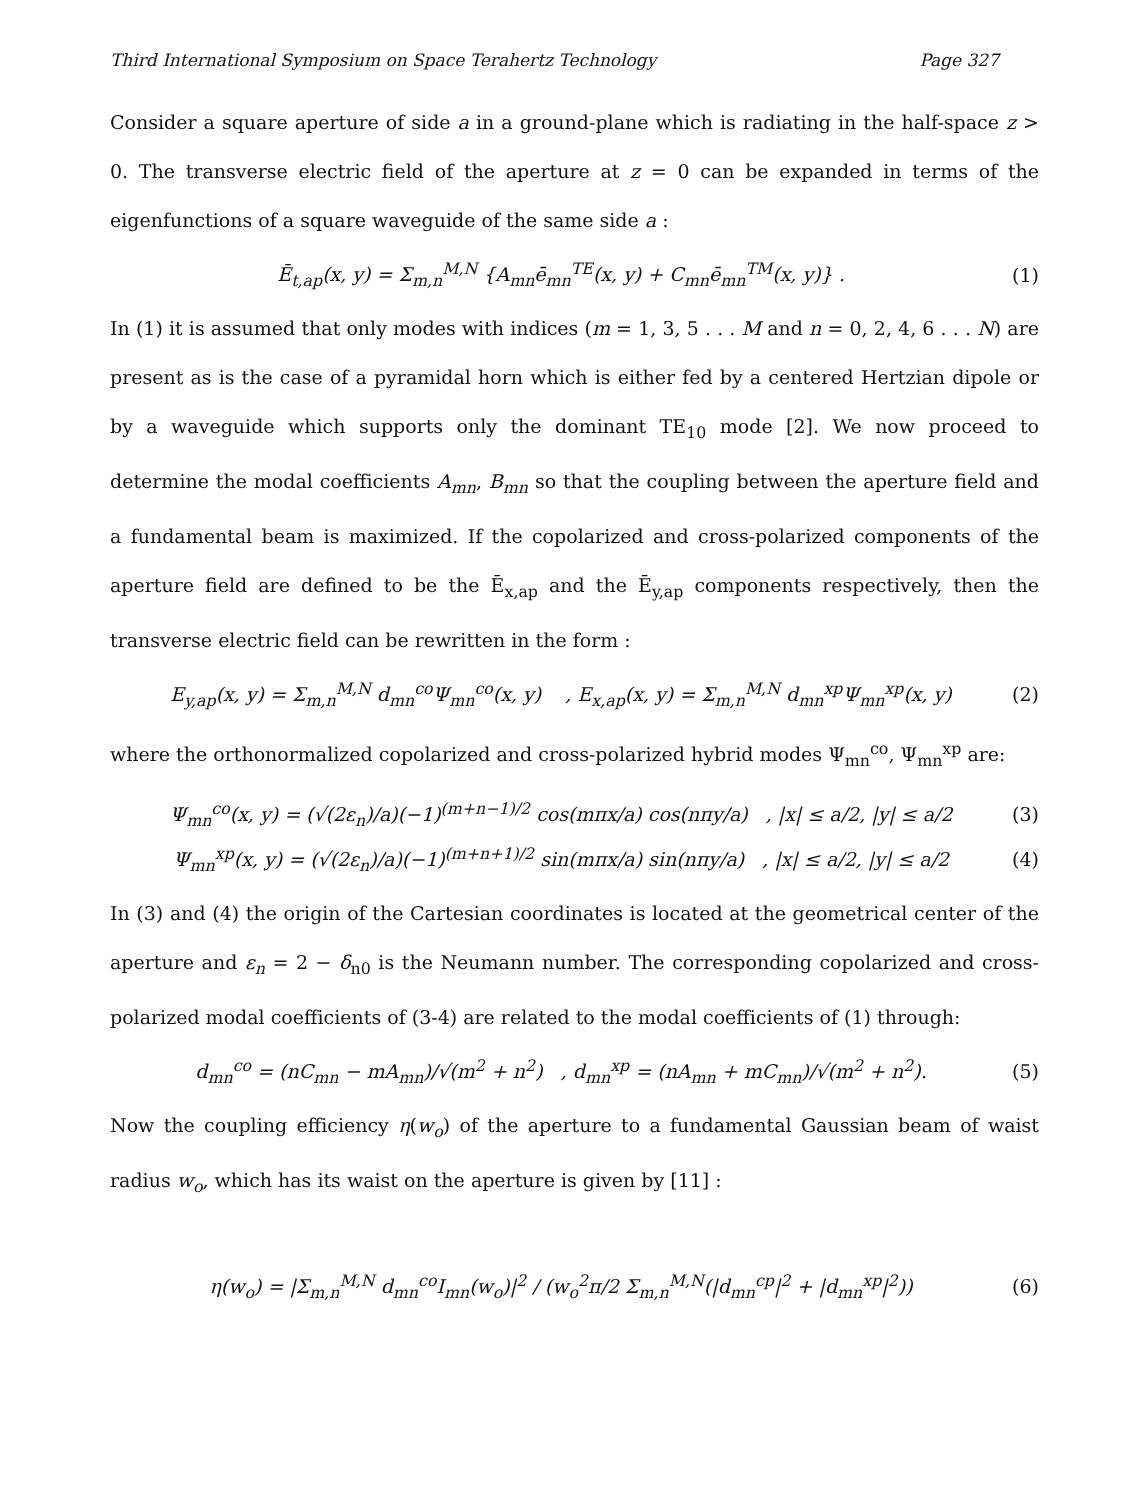Third International Symposium on Space Terahertz Technology Page 327
Consider a square aperture of side a in a ground-plane which is radiating in the half-space z > 0. The transverse electric field of the aperture at z = 0 can be expanded in terms of the eigenfunctions of a square waveguide of the same side a :
Ē<sub>t,ap</sub>(x, y) = Σ<sub>m,n</sub><sup>M,N</sup> {A<sub>mn</sub>ē<sub>mn</sub><sup>TE</sup>(x, y) + C<sub>mn</sub>ē<sub>mn</sub><sup>TM</sup>(x, y)} . (1)
In (1) it is assumed that only modes with indices (m = 1, 3, 5 . . . M and n = 0, 2, 4, 6 . . . N) are present as is the case of a pyramidal horn which is either fed by a centered Hertzian dipole or by a waveguide which supports only the dominant TE<sub>10</sub> mode [2]. We now proceed to determine the modal coefficients A<sub>mn</sub>, B<sub>mn</sub> so that the coupling between the aperture field and a fundamental beam is maximized. If the copolarized and cross-polarized components of the aperture field are defined to be the Ē<sub>x,ap</sub> and the Ē<sub>y,ap</sub> components respectively, then the transverse electric field can be rewritten in the form :
E<sub>y,ap</sub>(x, y) = Σ<sub>m,n</sub><sup>M,N</sup> d<sub>mn</sub><sup>co</sup>Ψ<sub>mn</sub><sup>co</sup>(x, y) , E<sub>x,ap</sub>(x, y) = Σ<sub>m,n</sub><sup>M,N</sup> d<sub>mn</sub><sup>xp</sup>Ψ<sub>mn</sub><sup>xp</sup>(x, y) (2)
where the orthonormalized copolarized and cross-polarized hybrid modes Ψ<sub>mn</sub><sup>co</sup>, Ψ<sub>mn</sub><sup>xp</sup> are:
Ψ<sub>mn</sub><sup>co</sup>(x, y) = (√(2ε<sub>n</sub>)/a)(−1)<sup>(m+n−1)/2</sup> cos(mπx/a) cos(nπy/a) , |x| ≤ a/2, |y| ≤ a/2 (3)
Ψ<sub>mn</sub><sup>xp</sup>(x, y) = (√(2ε<sub>n</sub>)/a)(−1)<sup>(m+n+1)/2</sup> sin(mπx/a) sin(nπy/a) , |x| ≤ a/2, |y| ≤ a/2 (4)
In (3) and (4) the origin of the Cartesian coordinates is located at the geometrical center of the aperture and ε<sub>n</sub> = 2 − δ<sub>n0</sub> is the Neumann number. The corresponding copolarized and cross-polarized modal coefficients of (3-4) are related to the modal coefficients of (1) through:
d<sub>mn</sub><sup>co</sup> = (nC<sub>mn</sub> − mA<sub>mn</sub>)/√(m<sup>2</sup> + n<sup>2</sup>) , d<sub>mn</sub><sup>xp</sup> = (nA<sub>mn</sub> + mC<sub>mn</sub>)/√(m<sup>2</sup> + n<sup>2</sup>). (5)
Now the coupling efficiency η(w<sub>o</sub>) of the aperture to a fundamental Gaussian beam of waist radius w<sub>o</sub>, which has its waist on the aperture is given by [11] :
η(w<sub>o</sub>) = |Σ<sub>m,n</sub><sup>M,N</sup> d<sub>mn</sub><sup>co</sup>I<sub>mn</sub>(w<sub>o</sub>)|<sup>2</sup> / (w<sub>o</sub><sup>2</sup>π/2 Σ<sub>m,n</sub><sup>M,N</sup>(|d<sub>mn</sub><sup>cp</sup>|<sup>2</sup> + |d<sub>mn</sub><sup>xp</sup>|<sup>2</sup>)) (6)